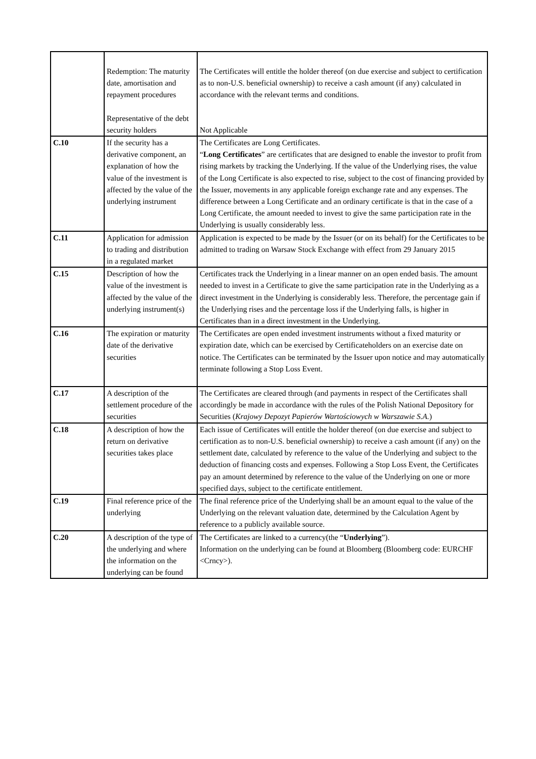| | Redemption: The maturity date, amortisation and repayment procedures Representative of the debt security holders | The Certificates will entitle the holder thereof (on due exercise and subject to certification as to non-U.S. beneficial ownership) to receive a cash amount (if any) calculated in accordance with the relevant terms and conditions. Not Applicable |
| C.10 | If the security has a derivative component, an explanation of how the value of the investment is affected by the value of the underlying instrument | The Certificates are Long Certificates. “ Long Certificates ” are certificates that are designed to enable the investor to profit from rising markets by tracking the Underlying. If the value of the Underlying rises, the value of the Long Certificate is also expected to rise, subject to the cost of financing provided by the Issuer, movements in any applicable foreign exchange rate and any expenses. The difference between a Long Certificate and an ordinary certificate is that in the case of a Long Certificate, the amount needed to invest to give the same participation rate in the Underlying is usually considerably less. |
| C.11 | Application for admission to trading and distribution in a regulated market | Application is expected to be made by the Issuer (or on its behalf) for the Certificates to be admitted to trading on Warsaw Stock Exchange with effect from 29 January 2015 |
| C.15 | Description of how the value of the investment is affected by the value of the underlying instrument(s) | Certificates track the Underlying in a linear manner on an open ended basis. The amount needed to invest in a Certificate to give the same participation rate in the Underlying as a direct investment in the Underlying is considerably less. Therefore, the percentage gain if the Underlying rises and the percentage loss if the Underlying falls, is higher in Certificates than in a direct investment in the Underlying. |
| C.16 | The expiration or maturity date of the derivative securities | The Certificates are open ended investment instruments without a fixed maturity or expiration date, which can be exercised by Certificateholders on an exercise date on notice. The Certificates can be terminated by the Issuer upon notice and may automatically terminate following a Stop Loss Event. |
| C.17 | A description of the settlement procedure of the securities | The Certificates are cleared through (and payments in respect of the Certificates shall accordingly be made in accordance with the rules of the Polish National Depository for Securities ( Krajowy Depozyt Papierów Wartościowych w Warszawie S.A. ) |
| C.18 | A description of how the return on derivative securities takes place | Each issue of Certificates will entitle the holder thereof (on due exercise and subject to certification as to non-U.S. beneficial ownership) to receive a cash amount (if any) on the settlement date, calculated by reference to the value of the Underlying and subject to the deduction of financing costs and expenses. Following a Stop Loss Event, the Certificates pay an amount determined by reference to the value of the Underlying on one or more specified days, subject to the certificate entitlement. |
| C.19 | Final reference price of the underlying | The final reference price of the Underlying shall be an amount equal to the value of the Underlying on the relevant valuation date, determined by the Calculation Agent by reference to a publicly available source. |
| C.20 | A description of the type of the underlying and where the information on the underlying can be found | The Certificates are linked to a currency(the “ Underlying ”). Information on the underlying can be found at Bloomberg (Bloomberg code: EURCHF <Crncy>). |